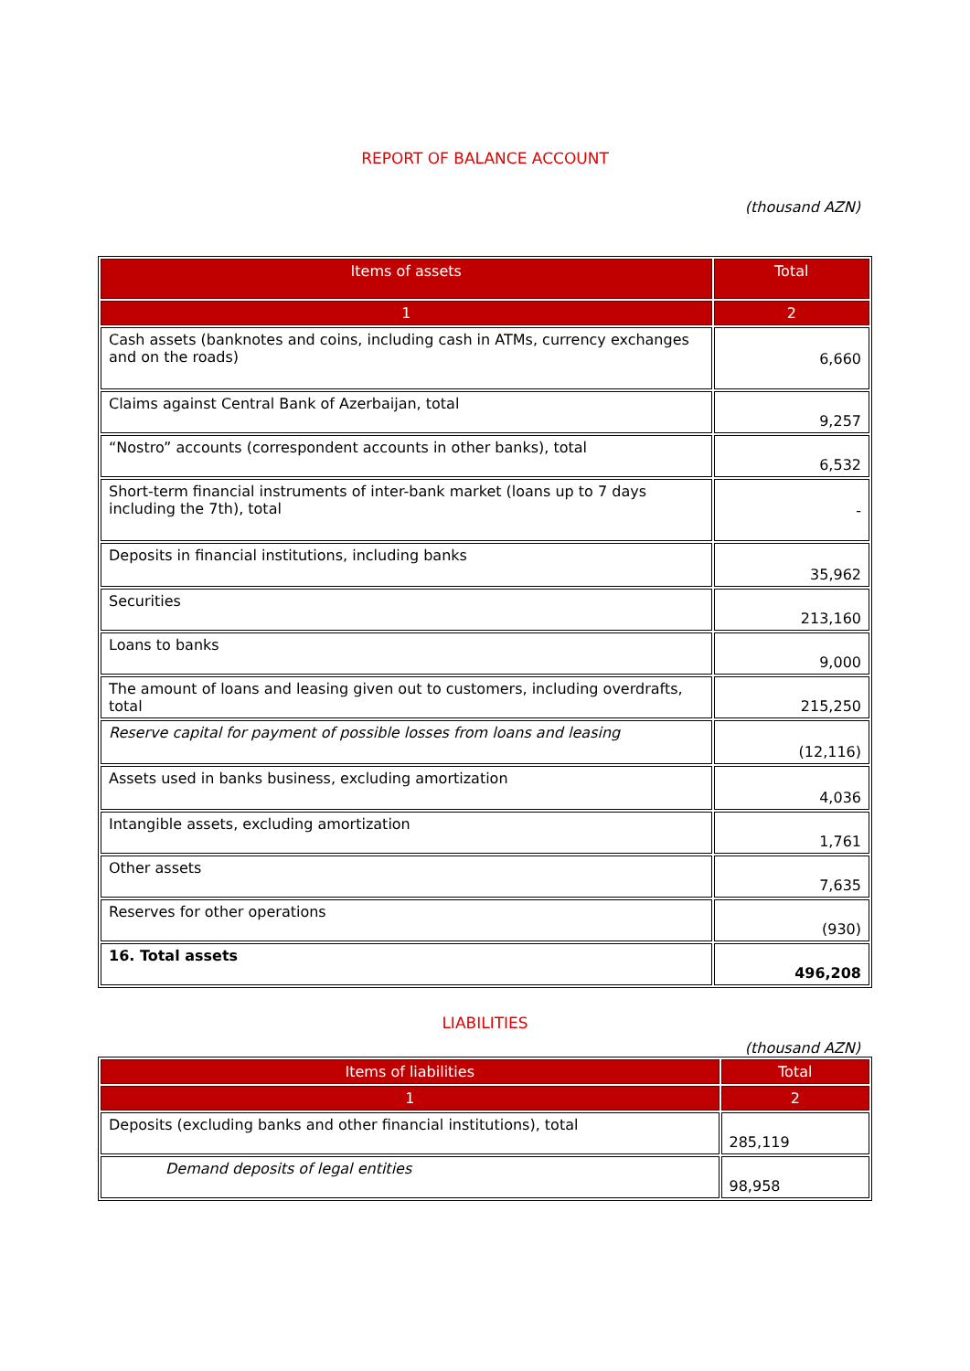REPORT OF BALANCE ACCOUNT
(thousand AZN)
| Items of assets | Total |
| --- | --- |
| 1 | 2 |
| Cash assets (banknotes and coins, including cash in ATMs, currency exchanges and on the roads) | 6,660 |
| Claims against Central Bank of Azerbaijan, total | 9,257 |
| “Nostro” accounts (correspondent accounts in other banks), total | 6,532 |
| Short-term financial instruments of inter-bank market (loans up to 7 days including the 7th), total | - |
| Deposits in financial institutions, including banks | 35,962 |
| Securities | 213,160 |
| Loans to banks | 9,000 |
| The amount of loans and leasing given out to customers, including overdrafts, total | 215,250 |
| Reserve capital for payment of possible losses from loans and leasing | (12,116) |
| Assets used in banks business, excluding amortization | 4,036 |
| Intangible assets, excluding amortization | 1,761 |
| Other assets | 7,635 |
| Reserves for other operations | (930) |
| 16. Total assets | 496,208 |
LIABILITIES
(thousand AZN)
| Items of liabilities | Total |
| --- | --- |
| 1 | 2 |
| Deposits (excluding banks and other financial institutions), total | 285,119 |
| Demand deposits of legal entities | 98,958 |